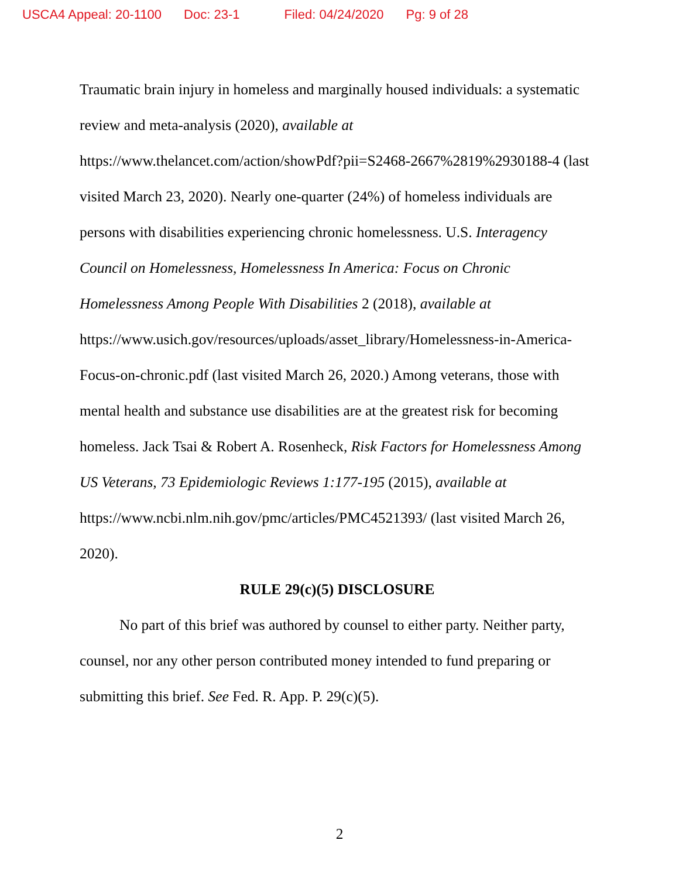USCA4 Appeal: 20-1100 Doc: 23-1 Filed: 04/24/2020 Pg: 9 of 28
Traumatic brain injury in homeless and marginally housed individuals: a systematic review and meta-analysis (2020), available at https://www.thelancet.com/action/showPdf?pii=S2468-2667%2819%2930188-4 (last visited March 23, 2020). Nearly one-quarter (24%) of homeless individuals are persons with disabilities experiencing chronic homelessness. U.S. Interagency Council on Homelessness, Homelessness In America: Focus on Chronic Homelessness Among People With Disabilities 2 (2018), available at https://www.usich.gov/resources/uploads/asset_library/Homelessness-in-America-Focus-on-chronic.pdf (last visited March 26, 2020.) Among veterans, those with mental health and substance use disabilities are at the greatest risk for becoming homeless. Jack Tsai & Robert A. Rosenheck, Risk Factors for Homelessness Among US Veterans, 73 Epidemiologic Reviews 1:177-195 (2015), available at https://www.ncbi.nlm.nih.gov/pmc/articles/PMC4521393/ (last visited March 26, 2020).
RULE 29(c)(5) DISCLOSURE
No part of this brief was authored by counsel to either party. Neither party, counsel, nor any other person contributed money intended to fund preparing or submitting this brief. See Fed. R. App. P. 29(c)(5).
2